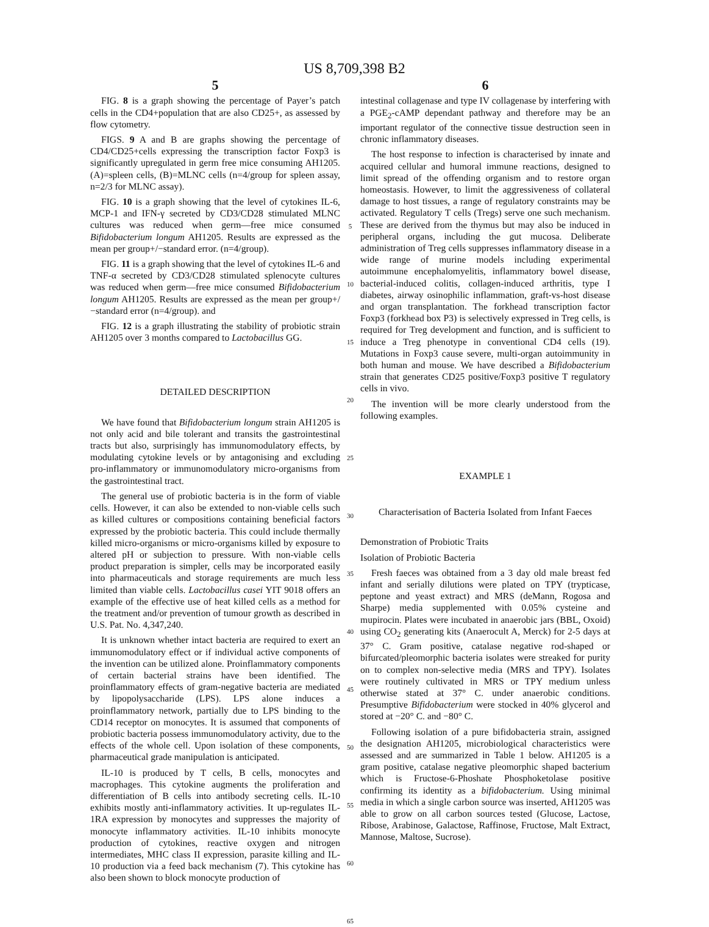US 8,709,398 B2
5
FIG. 8 is a graph showing the percentage of Payer’s patch cells in the CD4+population that are also CD25+, as assessed by flow cytometry.
FIGS. 9 A and B are graphs showing the percentage of CD4/CD25+cells expressing the transcription factor Foxp3 is significantly upregulated in germ free mice consuming AH1205. (A)=spleen cells, (B)=MLNC cells (n=4/group for spleen assay, n=2/3 for MLNC assay).
FIG. 10 is a graph showing that the level of cytokines IL-6, MCP-1 and IFN-γ secreted by CD3/CD28 stimulated MLNC cultures was reduced when germ—free mice consumed Bifidobacterium longum AH1205. Results are expressed as the mean per group+/−standard error. (n=4/group).
FIG. 11 is a graph showing that the level of cytokines IL-6 and TNF-α secreted by CD3/CD28 stimulated splenocyte cultures was reduced when germ—free mice consumed Bifidobacterium longum AH1205. Results are expressed as the mean per group+/−standard error (n=4/group). and
FIG. 12 is a graph illustrating the stability of probiotic strain AH1205 over 3 months compared to Lactobacillus GG.
DETAILED DESCRIPTION
We have found that Bifidobacterium longum strain AH1205 is not only acid and bile tolerant and transits the gastrointestinal tracts but also, surprisingly has immunomodulatory effects, by modulating cytokine levels or by antagonising and excluding pro-inflammatory or immunomodulatory micro-organisms from the gastrointestinal tract.
The general use of probiotic bacteria is in the form of viable cells. However, it can also be extended to non-viable cells such as killed cultures or compositions containing beneficial factors expressed by the probiotic bacteria. This could include thermally killed micro-organisms or micro-organisms killed by exposure to altered pH or subjection to pressure. With non-viable cells product preparation is simpler, cells may be incorporated easily into pharmaceuticals and storage requirements are much less limited than viable cells. Lactobacillus casei YIT 9018 offers an example of the effective use of heat killed cells as a method for the treatment and/or prevention of tumour growth as described in U.S. Pat. No. 4,347,240.
It is unknown whether intact bacteria are required to exert an immunomodulatory effect or if individual active components of the invention can be utilized alone. Proinflammatory components of certain bacterial strains have been identified. The proinflammatory effects of gram-negative bacteria are mediated by lipopolysaccharide (LPS). LPS alone induces a proinflammatory network, partially due to LPS binding to the CD14 receptor on monocytes. It is assumed that components of probiotic bacteria possess immunomodulatory activity, due to the effects of the whole cell. Upon isolation of these components, pharmaceutical grade manipulation is anticipated.
IL-10 is produced by T cells, B cells, monocytes and macrophages. This cytokine augments the proliferation and differentiation of B cells into antibody secreting cells. IL-10 exhibits mostly anti-inflammatory activities. It up-regulates IL-1RA expression by monocytes and suppresses the majority of monocyte inflammatory activities. IL-10 inhibits monocyte production of cytokines, reactive oxygen and nitrogen intermediates, MHC class II expression, parasite killing and IL-10 production via a feed back mechanism (7). This cytokine has also been shown to block monocyte production of
5
10
15
20
25
30
35
40
45
50
55
60
65
6
intestinal collagenase and type IV collagenase by interfering with a PGE<sub>2</sub>-cAMP dependant pathway and therefore may be an important regulator of the connective tissue destruction seen in chronic inflammatory diseases.
The host response to infection is characterised by innate and acquired cellular and humoral immune reactions, designed to limit spread of the offending organism and to restore organ homeostasis. However, to limit the aggressiveness of collateral damage to host tissues, a range of regulatory constraints may be activated. Regulatory T cells (Tregs) serve one such mechanism. These are derived from the thymus but may also be induced in peripheral organs, including the gut mucosa. Deliberate administration of Treg cells suppresses inflammatory disease in a wide range of murine models including experimental autoimmune encephalomyelitis, inflammatory bowel disease, bacterial-induced colitis, collagen-induced arthritis, type I diabetes, airway osinophilic inflammation, graft-vs-host disease and organ transplantation. The forkhead transcription factor Foxp3 (forkhead box P3) is selectively expressed in Treg cells, is required for Treg development and function, and is sufficient to induce a Treg phenotype in conventional CD4 cells (19). Mutations in Foxp3 cause severe, multi-organ autoimmunity in both human and mouse. We have described a Bifidobacterium strain that generates CD25 positive/Foxp3 positive T regulatory cells in vivo.
The invention will be more clearly understood from the following examples.
EXAMPLE 1
Characterisation of Bacteria Isolated from Infant Faeces
Demonstration of Probiotic Traits
Isolation of Probiotic Bacteria
Fresh faeces was obtained from a 3 day old male breast fed infant and serially dilutions were plated on TPY (trypticase, peptone and yeast extract) and MRS (deMann, Rogosa and Sharpe) media supplemented with 0.05% cysteine and mupirocin. Plates were incubated in anaerobic jars (BBL, Oxoid) using CO<sub>2</sub> generating kits (Anaerocult A, Merck) for 2-5 days at 37° C. Gram positive, catalase negative rod-shaped or bifurcated/pleomorphic bacteria isolates were streaked for purity on to complex non-selective media (MRS and TPY). Isolates were routinely cultivated in MRS or TPY medium unless otherwise stated at 37° C. under anaerobic conditions. Presumptive Bifidobacterium were stocked in 40% glycerol and stored at −20° C. and −80° C.
Following isolation of a pure bifidobacteria strain, assigned the designation AH1205, microbiological characteristics were assessed and are summarized in Table 1 below. AH1205 is a gram positive, catalase negative pleomorphic shaped bacterium which is Fructose-6-Phoshate Phosphoketolase positive confirming its identity as a bifidobacterium. Using minimal media in which a single carbon source was inserted, AH1205 was able to grow on all carbon sources tested (Glucose, Lactose, Ribose, Arabinose, Galactose, Raffinose, Fructose, Malt Extract, Mannose, Maltose, Sucrose).